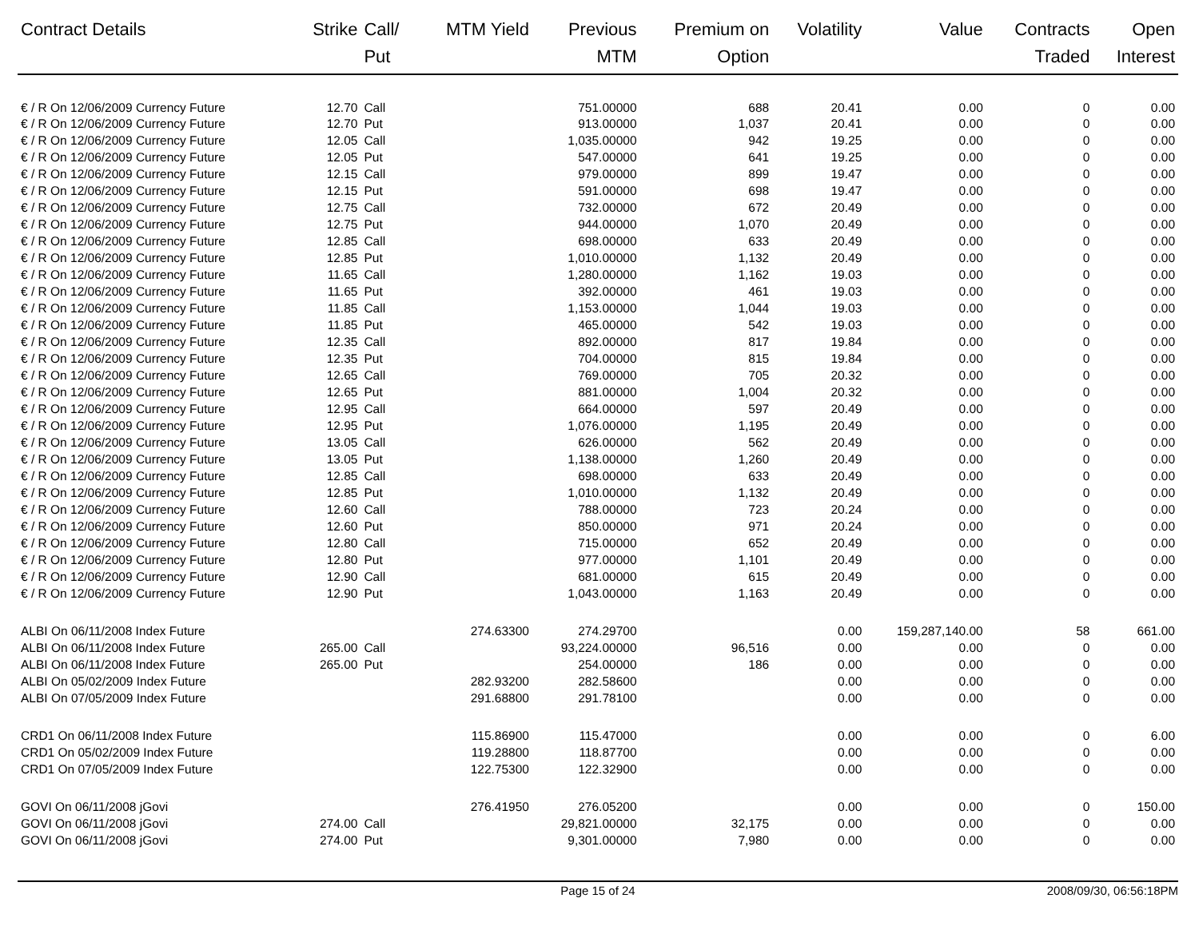| Contract Details | Strike | Call/ Put | MTM Yield | Previous MTM | Premium on Option | Volatility | Value | Contracts Traded | Open Interest |
| --- | --- | --- | --- | --- | --- | --- | --- | --- | --- |
| € / R On 12/06/2009 Currency Future | 12.70 | Call | | 751.00000 | 688 | 20.41 | 0.00 | 0 | 0.00 |
| € / R On 12/06/2009 Currency Future | 12.70 | Put | | 913.00000 | 1,037 | 20.41 | 0.00 | 0 | 0.00 |
| € / R On 12/06/2009 Currency Future | 12.05 | Call | | 1,035.00000 | 942 | 19.25 | 0.00 | 0 | 0.00 |
| € / R On 12/06/2009 Currency Future | 12.05 | Put | | 547.00000 | 641 | 19.25 | 0.00 | 0 | 0.00 |
| € / R On 12/06/2009 Currency Future | 12.15 | Call | | 979.00000 | 899 | 19.47 | 0.00 | 0 | 0.00 |
| € / R On 12/06/2009 Currency Future | 12.15 | Put | | 591.00000 | 698 | 19.47 | 0.00 | 0 | 0.00 |
| € / R On 12/06/2009 Currency Future | 12.75 | Call | | 732.00000 | 672 | 20.49 | 0.00 | 0 | 0.00 |
| € / R On 12/06/2009 Currency Future | 12.75 | Put | | 944.00000 | 1,070 | 20.49 | 0.00 | 0 | 0.00 |
| € / R On 12/06/2009 Currency Future | 12.85 | Call | | 698.00000 | 633 | 20.49 | 0.00 | 0 | 0.00 |
| € / R On 12/06/2009 Currency Future | 12.85 | Put | | 1,010.00000 | 1,132 | 20.49 | 0.00 | 0 | 0.00 |
| € / R On 12/06/2009 Currency Future | 11.65 | Call | | 1,280.00000 | 1,162 | 19.03 | 0.00 | 0 | 0.00 |
| € / R On 12/06/2009 Currency Future | 11.65 | Put | | 392.00000 | 461 | 19.03 | 0.00 | 0 | 0.00 |
| € / R On 12/06/2009 Currency Future | 11.85 | Call | | 1,153.00000 | 1,044 | 19.03 | 0.00 | 0 | 0.00 |
| € / R On 12/06/2009 Currency Future | 11.85 | Put | | 465.00000 | 542 | 19.03 | 0.00 | 0 | 0.00 |
| € / R On 12/06/2009 Currency Future | 12.35 | Call | | 892.00000 | 817 | 19.84 | 0.00 | 0 | 0.00 |
| € / R On 12/06/2009 Currency Future | 12.35 | Put | | 704.00000 | 815 | 19.84 | 0.00 | 0 | 0.00 |
| € / R On 12/06/2009 Currency Future | 12.65 | Call | | 769.00000 | 705 | 20.32 | 0.00 | 0 | 0.00 |
| € / R On 12/06/2009 Currency Future | 12.65 | Put | | 881.00000 | 1,004 | 20.32 | 0.00 | 0 | 0.00 |
| € / R On 12/06/2009 Currency Future | 12.95 | Call | | 664.00000 | 597 | 20.49 | 0.00 | 0 | 0.00 |
| € / R On 12/06/2009 Currency Future | 12.95 | Put | | 1,076.00000 | 1,195 | 20.49 | 0.00 | 0 | 0.00 |
| € / R On 12/06/2009 Currency Future | 13.05 | Call | | 626.00000 | 562 | 20.49 | 0.00 | 0 | 0.00 |
| € / R On 12/06/2009 Currency Future | 13.05 | Put | | 1,138.00000 | 1,260 | 20.49 | 0.00 | 0 | 0.00 |
| € / R On 12/06/2009 Currency Future | 12.85 | Call | | 698.00000 | 633 | 20.49 | 0.00 | 0 | 0.00 |
| € / R On 12/06/2009 Currency Future | 12.85 | Put | | 1,010.00000 | 1,132 | 20.49 | 0.00 | 0 | 0.00 |
| € / R On 12/06/2009 Currency Future | 12.60 | Call | | 788.00000 | 723 | 20.24 | 0.00 | 0 | 0.00 |
| € / R On 12/06/2009 Currency Future | 12.60 | Put | | 850.00000 | 971 | 20.24 | 0.00 | 0 | 0.00 |
| € / R On 12/06/2009 Currency Future | 12.80 | Call | | 715.00000 | 652 | 20.49 | 0.00 | 0 | 0.00 |
| € / R On 12/06/2009 Currency Future | 12.80 | Put | | 977.00000 | 1,101 | 20.49 | 0.00 | 0 | 0.00 |
| € / R On 12/06/2009 Currency Future | 12.90 | Call | | 681.00000 | 615 | 20.49 | 0.00 | 0 | 0.00 |
| € / R On 12/06/2009 Currency Future | 12.90 | Put | | 1,043.00000 | 1,163 | 20.49 | 0.00 | 0 | 0.00 |
| ALBI On 06/11/2008 Index Future | | | 274.63300 | 274.29700 | | 0.00 | 159,287,140.00 | 58 | 661.00 |
| ALBI On 06/11/2008 Index Future | 265.00 | Call | | 93,224.00000 | 96,516 | 0.00 | 0.00 | 0 | 0.00 |
| ALBI On 06/11/2008 Index Future | 265.00 | Put | | 254.00000 | 186 | 0.00 | 0.00 | 0 | 0.00 |
| ALBI On 05/02/2009 Index Future | | | 282.93200 | 282.58600 | | 0.00 | 0.00 | 0 | 0.00 |
| ALBI On 07/05/2009 Index Future | | | 291.68800 | 291.78100 | | 0.00 | 0.00 | 0 | 0.00 |
| CRD1 On 06/11/2008 Index Future | | | 115.86900 | 115.47000 | | 0.00 | 0.00 | 0 | 6.00 |
| CRD1 On 05/02/2009 Index Future | | | 119.28800 | 118.87700 | | 0.00 | 0.00 | 0 | 0.00 |
| CRD1 On 07/05/2009 Index Future | | | 122.75300 | 122.32900 | | 0.00 | 0.00 | 0 | 0.00 |
| GOVI On 06/11/2008 jGovi | | | 276.41950 | 276.05200 | | 0.00 | 0.00 | 0 | 150.00 |
| GOVI On 06/11/2008 jGovi | 274.00 | Call | | 29,821.00000 | 32,175 | 0.00 | 0.00 | 0 | 0.00 |
| GOVI On 06/11/2008 jGovi | 274.00 | Put | | 9,301.00000 | 7,980 | 0.00 | 0.00 | 0 | 0.00 |
Page 15 of 24 2008/09/30, 06:56:18PM